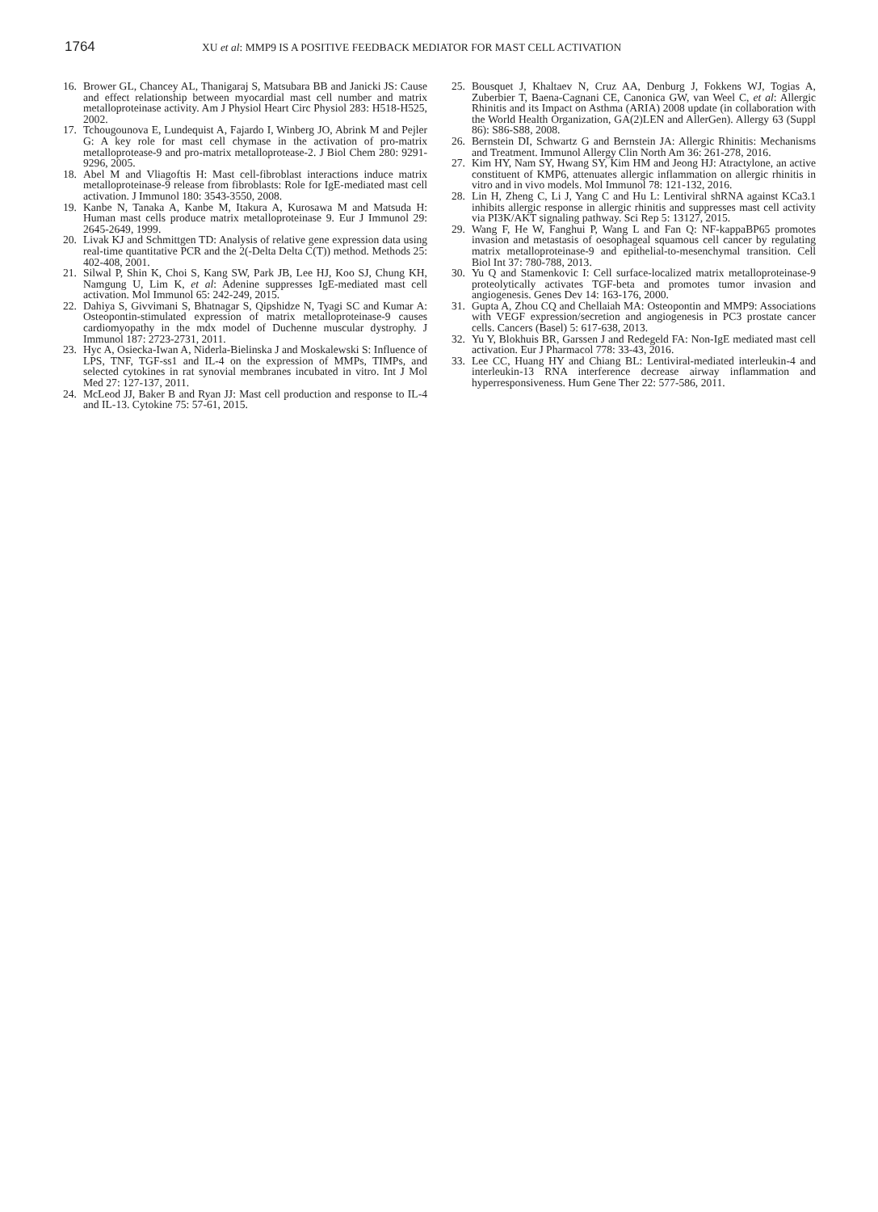1764
XU et al: MMP9 IS A POSITIVE FEEDBACK MEDIATOR FOR MAST CELL ACTIVATION
16. Brower GL, Chancey AL, Thanigaraj S, Matsubara BB and Janicki JS: Cause and effect relationship between myocardial mast cell number and matrix metalloproteinase activity. Am J Physiol Heart Circ Physiol 283: H518-H525, 2002.
17. Tchougounova E, Lundequist A, Fajardo I, Winberg JO, Abrink M and Pejler G: A key role for mast cell chymase in the activation of pro-matrix metalloprotease-9 and pro-matrix metalloprotease-2. J Biol Chem 280: 9291-9296, 2005.
18. Abel M and Vliagoftis H: Mast cell-fibroblast interactions induce matrix metalloproteinase-9 release from fibroblasts: Role for IgE-mediated mast cell activation. J Immunol 180: 3543-3550, 2008.
19. Kanbe N, Tanaka A, Kanbe M, Itakura A, Kurosawa M and Matsuda H: Human mast cells produce matrix metalloproteinase 9. Eur J Immunol 29: 2645-2649, 1999.
20. Livak KJ and Schmittgen TD: Analysis of relative gene expression data using real-time quantitative PCR and the 2(-Delta Delta C(T)) method. Methods 25: 402-408, 2001.
21. Silwal P, Shin K, Choi S, Kang SW, Park JB, Lee HJ, Koo SJ, Chung KH, Namgung U, Lim K, et al: Adenine suppresses IgE-mediated mast cell activation. Mol Immunol 65: 242-249, 2015.
22. Dahiya S, Givvimani S, Bhatnagar S, Qipshidze N, Tyagi SC and Kumar A: Osteopontin-stimulated expression of matrix metalloproteinase-9 causes cardiomyopathy in the mdx model of Duchenne muscular dystrophy. J Immunol 187: 2723-2731, 2011.
23. Hyc A, Osiecka-Iwan A, Niderla-Bielinska J and Moskalewski S: Influence of LPS, TNF, TGF-ss1 and IL-4 on the expression of MMPs, TIMPs, and selected cytokines in rat synovial membranes incubated in vitro. Int J Mol Med 27: 127-137, 2011.
24. McLeod JJ, Baker B and Ryan JJ: Mast cell production and response to IL-4 and IL-13. Cytokine 75: 57-61, 2015.
25. Bousquet J, Khaltaev N, Cruz AA, Denburg J, Fokkens WJ, Togias A, Zuberbier T, Baena-Cagnani CE, Canonica GW, van Weel C, et al: Allergic Rhinitis and its Impact on Asthma (ARIA) 2008 update (in collaboration with the World Health Organization, GA(2)LEN and AllerGen). Allergy 63 (Suppl 86): S86-S88, 2008.
26. Bernstein DI, Schwartz G and Bernstein JA: Allergic Rhinitis: Mechanisms and Treatment. Immunol Allergy Clin North Am 36: 261-278, 2016.
27. Kim HY, Nam SY, Hwang SY, Kim HM and Jeong HJ: Atractylone, an active constituent of KMP6, attenuates allergic inflammation on allergic rhinitis in vitro and in vivo models. Mol Immunol 78: 121-132, 2016.
28. Lin H, Zheng C, Li J, Yang C and Hu L: Lentiviral shRNA against KCa3.1 inhibits allergic response in allergic rhinitis and suppresses mast cell activity via PI3K/AKT signaling pathway. Sci Rep 5: 13127, 2015.
29. Wang F, He W, Fanghui P, Wang L and Fan Q: NF-kappaBP65 promotes invasion and metastasis of oesophageal squamous cell cancer by regulating matrix metalloproteinase-9 and epithelial-to-mesenchymal transition. Cell Biol Int 37: 780-788, 2013.
30. Yu Q and Stamenkovic I: Cell surface-localized matrix metalloproteinase-9 proteolytically activates TGF-beta and promotes tumor invasion and angiogenesis. Genes Dev 14: 163-176, 2000.
31. Gupta A, Zhou CQ and Chellaiah MA: Osteopontin and MMP9: Associations with VEGF expression/secretion and angiogenesis in PC3 prostate cancer cells. Cancers (Basel) 5: 617-638, 2013.
32. Yu Y, Blokhuis BR, Garssen J and Redegeld FA: Non-IgE mediated mast cell activation. Eur J Pharmacol 778: 33-43, 2016.
33. Lee CC, Huang HY and Chiang BL: Lentiviral-mediated interleukin-4 and interleukin-13 RNA interference decrease airway inflammation and hyperresponsiveness. Hum Gene Ther 22: 577-586, 2011.